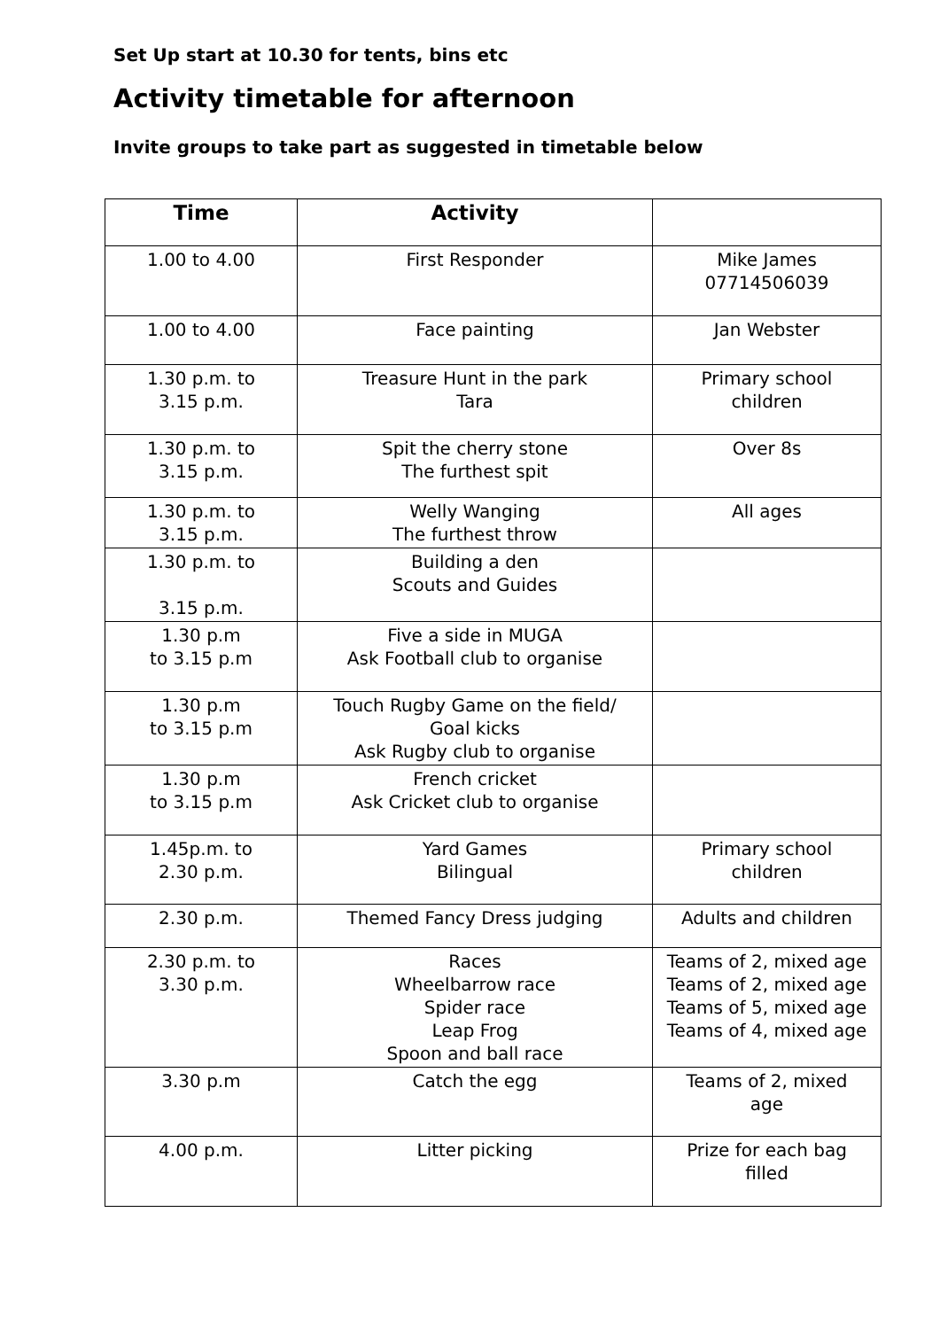Set Up start at 10.30 for tents, bins etc
Activity timetable for afternoon
Invite groups to take part as suggested in timetable below
| Time | Activity | |
| --- | --- | --- |
| 1.00 to 4.00 | First Responder | Mike James 07714506039 |
| 1.00 to 4.00 | Face painting | Jan Webster |
| 1.30 p.m. to 3.15 p.m. | Treasure Hunt in the park Tara | Primary school children |
| 1.30 p.m. to 3.15 p.m. | Spit the cherry stone The furthest spit | Over 8s |
| 1.30 p.m. to 3.15 p.m. | Welly Wanging The furthest throw | All ages |
| 1.30 p.m. to 3.15 p.m. | Building a den Scouts and Guides | |
| 1.30 p.m to 3.15 p.m | Five a side in MUGA Ask Football club to organise | |
| 1.30 p.m to 3.15 p.m | Touch Rugby Game on the field/ Goal kicks Ask Rugby club to organise | |
| 1.30 p.m to 3.15 p.m | French cricket Ask Cricket club to organise | |
| 1.45p.m. to 2.30 p.m. | Yard Games Bilingual | Primary school children |
| 2.30 p.m. | Themed Fancy Dress judging | Adults and children |
| 2.30 p.m. to 3.30 p.m. | Races Wheelbarrow race Spider race Leap Frog Spoon and ball race | Teams of 2, mixed age Teams of 2, mixed age Teams of 5, mixed age Teams of 4, mixed age |
| 3.30 p.m | Catch the egg | Teams of 2, mixed age |
| 4.00 p.m. | Litter picking | Prize for each bag filled |